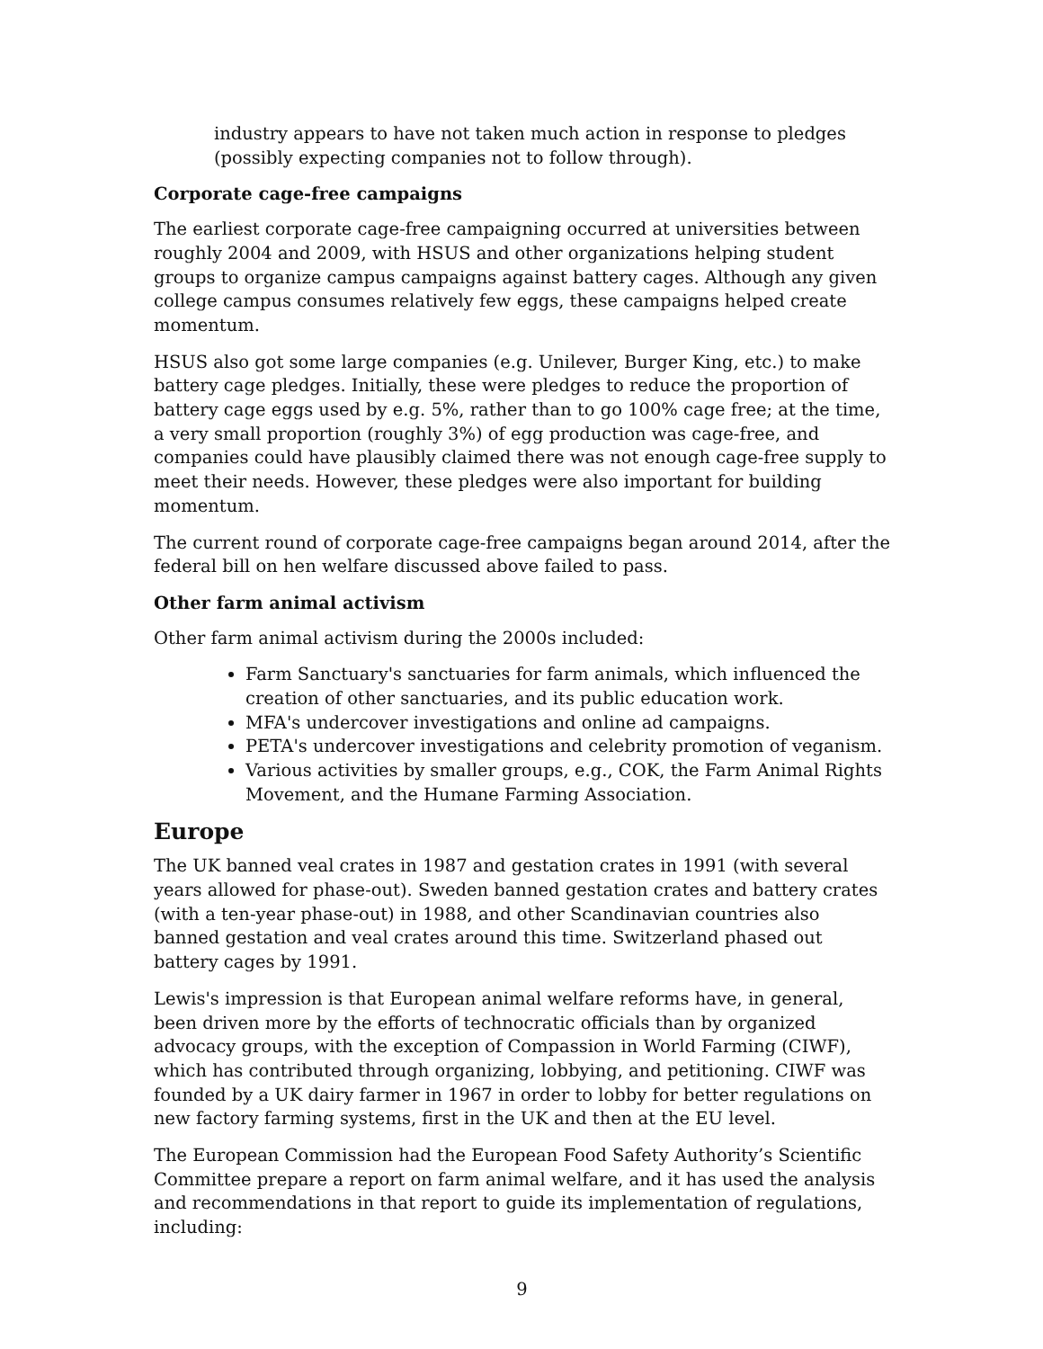industry appears to have not taken much action in response to pledges (possibly expecting companies not to follow through).
Corporate cage-free campaigns
The earliest corporate cage-free campaigning occurred at universities between roughly 2004 and 2009, with HSUS and other organizations helping student groups to organize campus campaigns against battery cages. Although any given college campus consumes relatively few eggs, these campaigns helped create momentum.
HSUS also got some large companies (e.g. Unilever, Burger King, etc.) to make battery cage pledges. Initially, these were pledges to reduce the proportion of battery cage eggs used by e.g. 5%, rather than to go 100% cage free; at the time, a very small proportion (roughly 3%) of egg production was cage-free, and companies could have plausibly claimed there was not enough cage-free supply to meet their needs. However, these pledges were also important for building momentum.
The current round of corporate cage-free campaigns began around 2014, after the federal bill on hen welfare discussed above failed to pass.
Other farm animal activism
Other farm animal activism during the 2000s included:
Farm Sanctuary's sanctuaries for farm animals, which influenced the creation of other sanctuaries, and its public education work.
MFA's undercover investigations and online ad campaigns.
PETA's undercover investigations and celebrity promotion of veganism.
Various activities by smaller groups, e.g., COK, the Farm Animal Rights Movement, and the Humane Farming Association.
Europe
The UK banned veal crates in 1987 and gestation crates in 1991 (with several years allowed for phase-out). Sweden banned gestation crates and battery crates (with a ten-year phase-out) in 1988, and other Scandinavian countries also banned gestation and veal crates around this time. Switzerland phased out battery cages by 1991.
Lewis's impression is that European animal welfare reforms have, in general, been driven more by the efforts of technocratic officials than by organized advocacy groups, with the exception of Compassion in World Farming (CIWF), which has contributed through organizing, lobbying, and petitioning. CIWF was founded by a UK dairy farmer in 1967 in order to lobby for better regulations on new factory farming systems, first in the UK and then at the EU level.
The European Commission had the European Food Safety Authority’s Scientific Committee prepare a report on farm animal welfare, and it has used the analysis and recommendations in that report to guide its implementation of regulations, including:
9